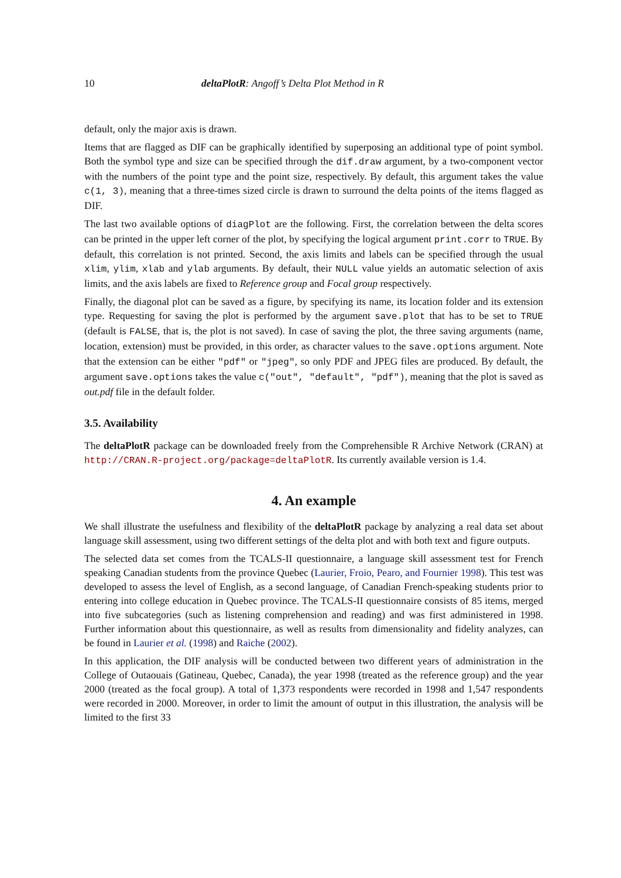10 deltaPlotR: Angoff’s Delta Plot Method in R
default, only the major axis is drawn.
Items that are flagged as DIF can be graphically identified by superposing an additional type of point symbol. Both the symbol type and size can be specified through the dif.draw argument, by a two-component vector with the numbers of the point type and the point size, respectively. By default, this argument takes the value c(1, 3), meaning that a three-times sized circle is drawn to surround the delta points of the items flagged as DIF.
The last two available options of diagPlot are the following. First, the correlation between the delta scores can be printed in the upper left corner of the plot, by specifying the logical argument print.corr to TRUE. By default, this correlation is not printed. Second, the axis limits and labels can be specified through the usual xlim, ylim, xlab and ylab arguments. By default, their NULL value yields an automatic selection of axis limits, and the axis labels are fixed to Reference group and Focal group respectively.
Finally, the diagonal plot can be saved as a figure, by specifying its name, its location folder and its extension type. Requesting for saving the plot is performed by the argument save.plot that has to be set to TRUE (default is FALSE, that is, the plot is not saved). In case of saving the plot, the three saving arguments (name, location, extension) must be provided, in this order, as character values to the save.options argument. Note that the extension can be either "pdf" or "jpeg", so only PDF and JPEG files are produced. By default, the argument save.options takes the value c("out", "default", "pdf"), meaning that the plot is saved as out.pdf file in the default folder.
3.5. Availability
The deltaPlotR package can be downloaded freely from the Comprehensible R Archive Network (CRAN) at http://CRAN.R-project.org/package=deltaPlotR. Its currently available version is 1.4.
4. An example
We shall illustrate the usefulness and flexibility of the deltaPlotR package by analyzing a real data set about language skill assessment, using two different settings of the delta plot and with both text and figure outputs.
The selected data set comes from the TCALS-II questionnaire, a language skill assessment test for French speaking Canadian students from the province Quebec (Laurier, Froio, Pearo, and Fournier 1998). This test was developed to assess the level of English, as a second language, of Canadian French-speaking students prior to entering into college education in Quebec province. The TCALS-II questionnaire consists of 85 items, merged into five subcategories (such as listening comprehension and reading) and was first administered in 1998. Further information about this questionnaire, as well as results from dimensionality and fidelity analyzes, can be found in Laurier et al. (1998) and Raiche (2002).
In this application, the DIF analysis will be conducted between two different years of administration in the College of Outaouais (Gatineau, Quebec, Canada), the year 1998 (treated as the reference group) and the year 2000 (treated as the focal group). A total of 1,373 respondents were recorded in 1998 and 1,547 respondents were recorded in 2000. Moreover, in order to limit the amount of output in this illustration, the analysis will be limited to the first 33